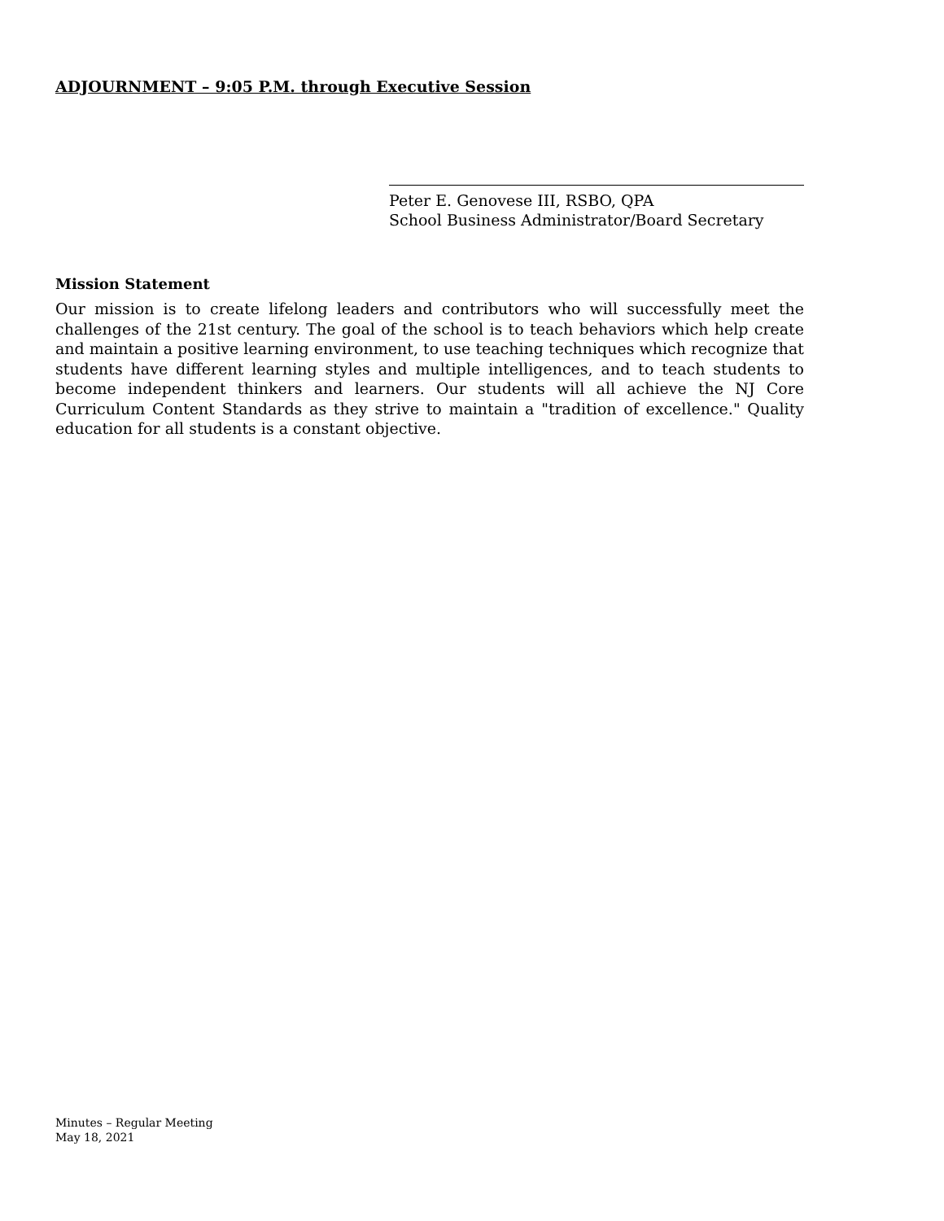ADJOURNMENT – 9:05 P.M. through Executive Session
Peter E. Genovese III, RSBO, QPA
School Business Administrator/Board Secretary
Mission Statement
Our mission is to create lifelong leaders and contributors who will successfully meet the challenges of the 21st century. The goal of the school is to teach behaviors which help create and maintain a positive learning environment, to use teaching techniques which recognize that students have different learning styles and multiple intelligences, and to teach students to become independent thinkers and learners. Our students will all achieve the NJ Core Curriculum Content Standards as they strive to maintain a "tradition of excellence." Quality education for all students is a constant objective.
Minutes – Regular Meeting
May 18, 2021